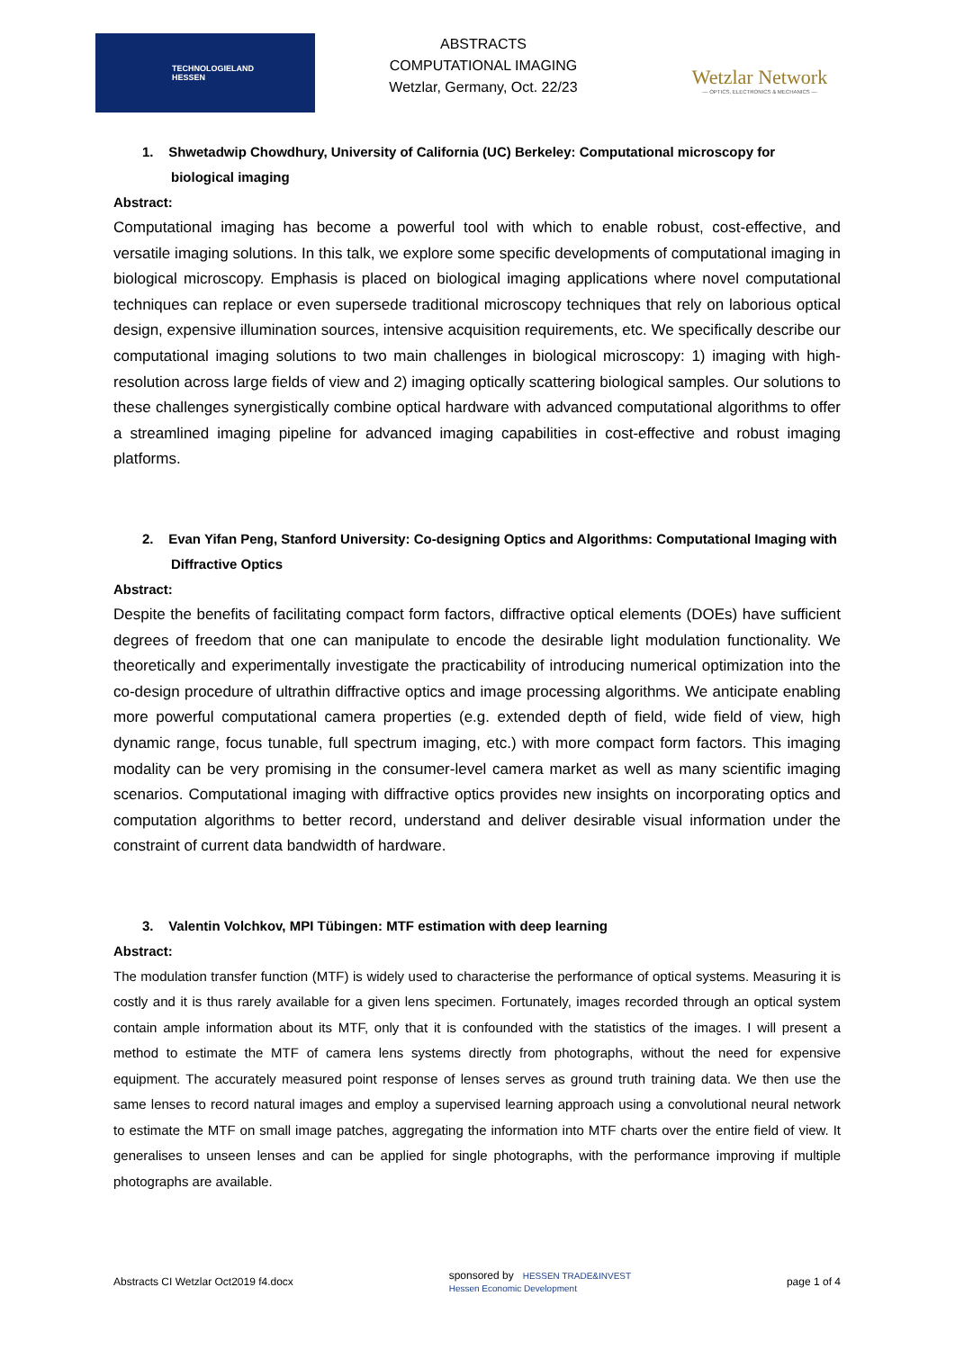TECHNOLOGIELAND
HESSEN
ABSTRACTS
COMPUTATIONAL IMAGING
Wetzlar, Germany, Oct. 22/23
Wetzlar Network
— OPTICS, ELECTRONICS & MECHANICS —
1. Shwetadwip Chowdhury, University of California (UC) Berkeley: Computational microscopy for biological imaging
Abstract:
Computational imaging has become a powerful tool with which to enable robust, cost-effective, and versatile imaging solutions. In this talk, we explore some specific developments of computational imaging in biological microscopy. Emphasis is placed on biological imaging applications where novel computational techniques can replace or even supersede traditional microscopy techniques that rely on laborious optical design, expensive illumination sources, intensive acquisition requirements, etc. We specifically describe our computational imaging solutions to two main challenges in biological microscopy: 1) imaging with high-resolution across large fields of view and 2) imaging optically scattering biological samples. Our solutions to these challenges synergistically combine optical hardware with advanced computational algorithms to offer a streamlined imaging pipeline for advanced imaging capabilities in cost-effective and robust imaging platforms.
2. Evan Yifan Peng, Stanford University: Co-designing Optics and Algorithms: Computational Imaging with Diffractive Optics
Abstract:
Despite the benefits of facilitating compact form factors, diffractive optical elements (DOEs) have sufficient degrees of freedom that one can manipulate to encode the desirable light modulation functionality. We theoretically and experimentally investigate the practicability of introducing numerical optimization into the co-design procedure of ultrathin diffractive optics and image processing algorithms. We anticipate enabling more powerful computational camera properties (e.g. extended depth of field, wide field of view, high dynamic range, focus tunable, full spectrum imaging, etc.) with more compact form factors. This imaging modality can be very promising in the consumer-level camera market as well as many scientific imaging scenarios. Computational imaging with diffractive optics provides new insights on incorporating optics and computation algorithms to better record, understand and deliver desirable visual information under the constraint of current data bandwidth of hardware.
3. Valentin Volchkov, MPI Tübingen: MTF estimation with deep learning
Abstract:
The modulation transfer function (MTF) is widely used to characterise the performance of optical systems. Measuring it is costly and it is thus rarely available for a given lens specimen. Fortunately, images recorded through an optical system contain ample information about its MTF, only that it is confounded with the statistics of the images. I will present a method to estimate the MTF of camera lens systems directly from photographs, without the need for expensive equipment. The accurately measured point response of lenses serves as ground truth training data. We then use the same lenses to record natural images and employ a supervised learning approach using a convolutional neural network to estimate the MTF on small image patches, aggregating the information into MTF charts over the entire field of view. It generalises to unseen lenses and can be applied for single photographs, with the performance improving if multiple photographs are available.
Abstracts CI Wetzlar Oct2019 f4.docx sponsored by HESSEN TRADE&INVEST
Hessen Economic Development page 1 of 4